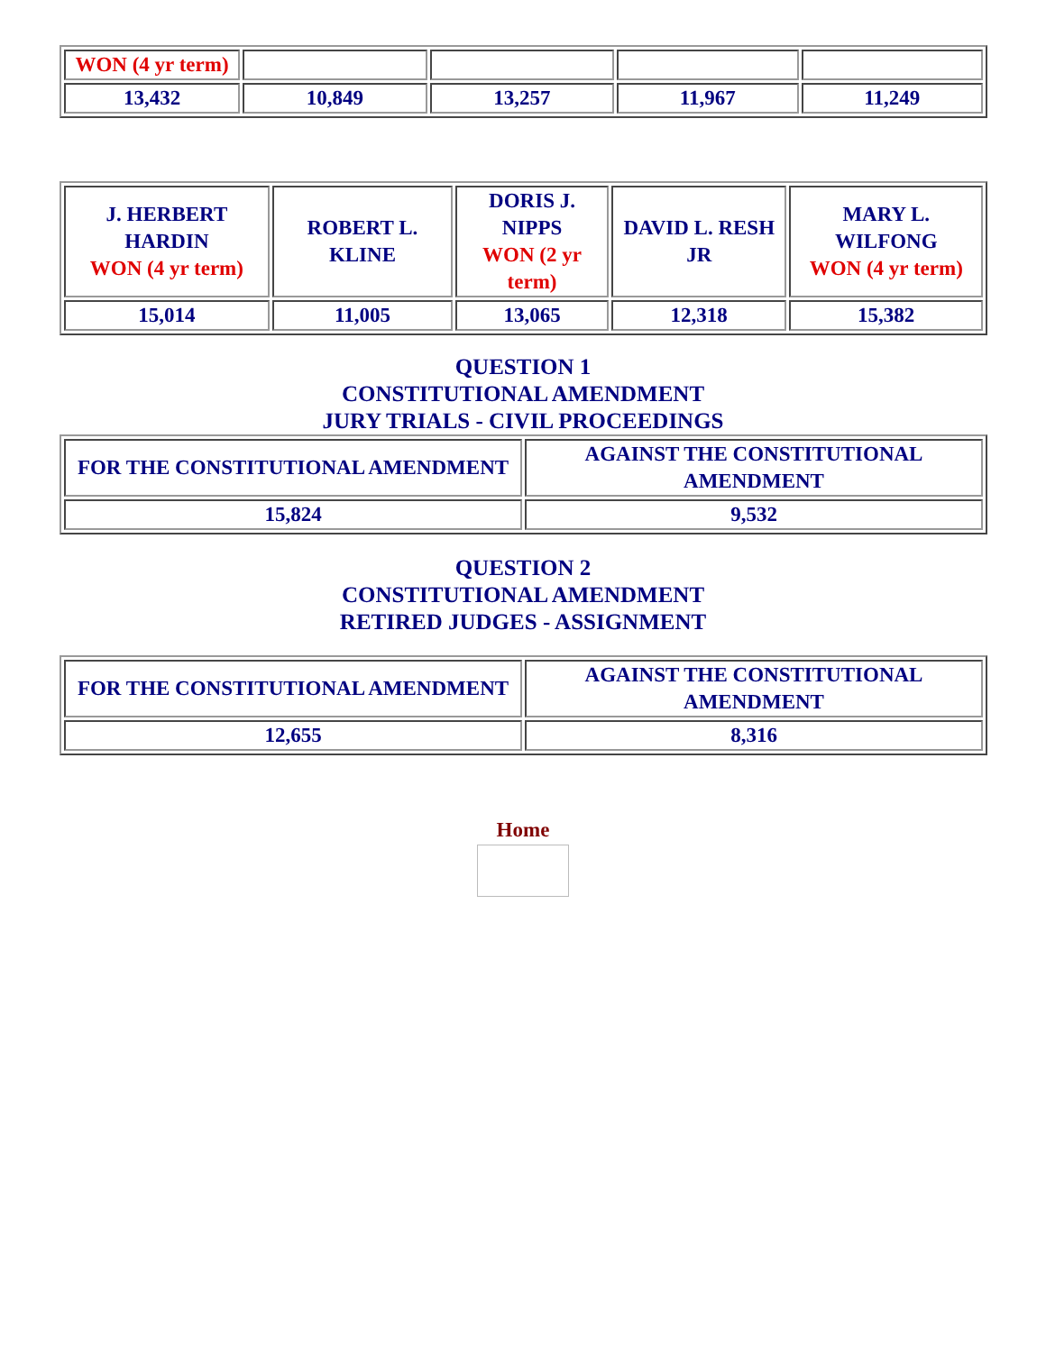| WON (4 yr term) | | | | |
| 13,432 | 10,849 | 13,257 | 11,967 | 11,249 |
| J. HERBERT HARDIN WON (4 yr term) | ROBERT L. KLINE | DORIS J. NIPPS WON (2 yr term) | DAVID L. RESH JR | MARY L. WILFONG WON (4 yr term) |
| 15,014 | 11,005 | 13,065 | 12,318 | 15,382 |
QUESTION 1
CONSTITUTIONAL AMENDMENT
JURY TRIALS - CIVIL PROCEEDINGS
| FOR THE CONSTITUTIONAL AMENDMENT | AGAINST THE CONSTITUTIONAL AMENDMENT |
| 15,824 | 9,532 |
QUESTION 2
CONSTITUTIONAL AMENDMENT
RETIRED JUDGES - ASSIGNMENT
| FOR THE CONSTITUTIONAL AMENDMENT | AGAINST THE CONSTITUTIONAL AMENDMENT |
| 12,655 | 8,316 |
Home